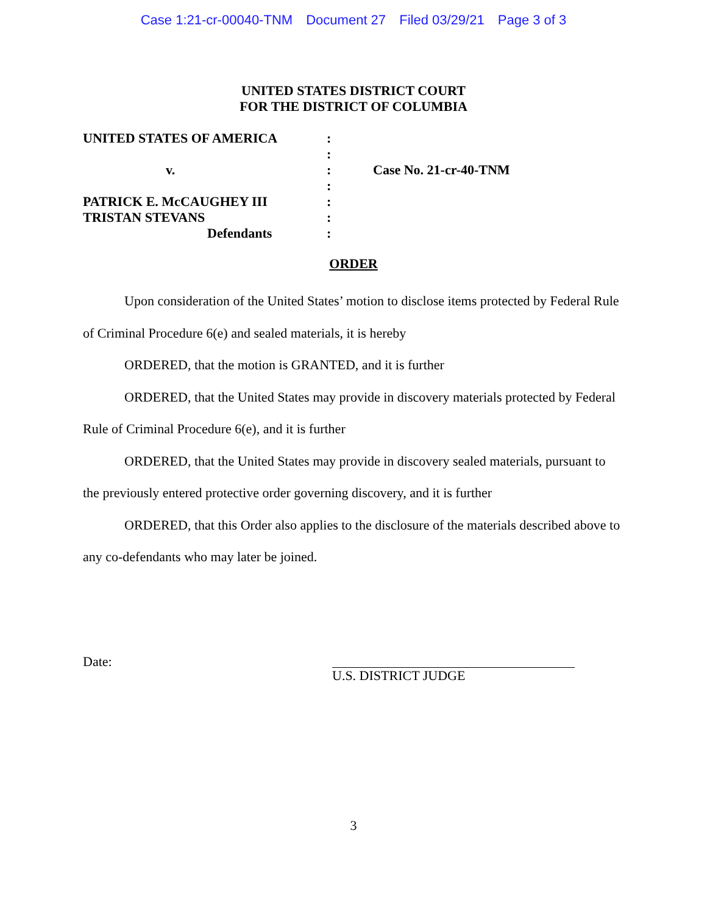Case 1:21-cr-00040-TNM Document 27 Filed 03/29/21 Page 3 of 3
UNITED STATES DISTRICT COURT
FOR THE DISTRICT OF COLUMBIA
| UNITED STATES OF AMERICA | : | |
| | : | |
| v. | : | Case No. 21-cr-40-TNM |
| | : | |
| PATRICK E. McCAUGHEY III | : | |
| TRISTAN STEVANS | : | |
| Defendants | : | |
ORDER
Upon consideration of the United States’ motion to disclose items protected by Federal Rule of Criminal Procedure 6(e) and sealed materials, it is hereby
ORDERED, that the motion is GRANTED, and it is further
ORDERED, that the United States may provide in discovery materials protected by Federal Rule of Criminal Procedure 6(e), and it is further
ORDERED, that the United States may provide in discovery sealed materials, pursuant to the previously entered protective order governing discovery, and it is further
ORDERED, that this Order also applies to the disclosure of the materials described above to any co-defendants who may later be joined.
Date:
U.S. DISTRICT JUDGE
3